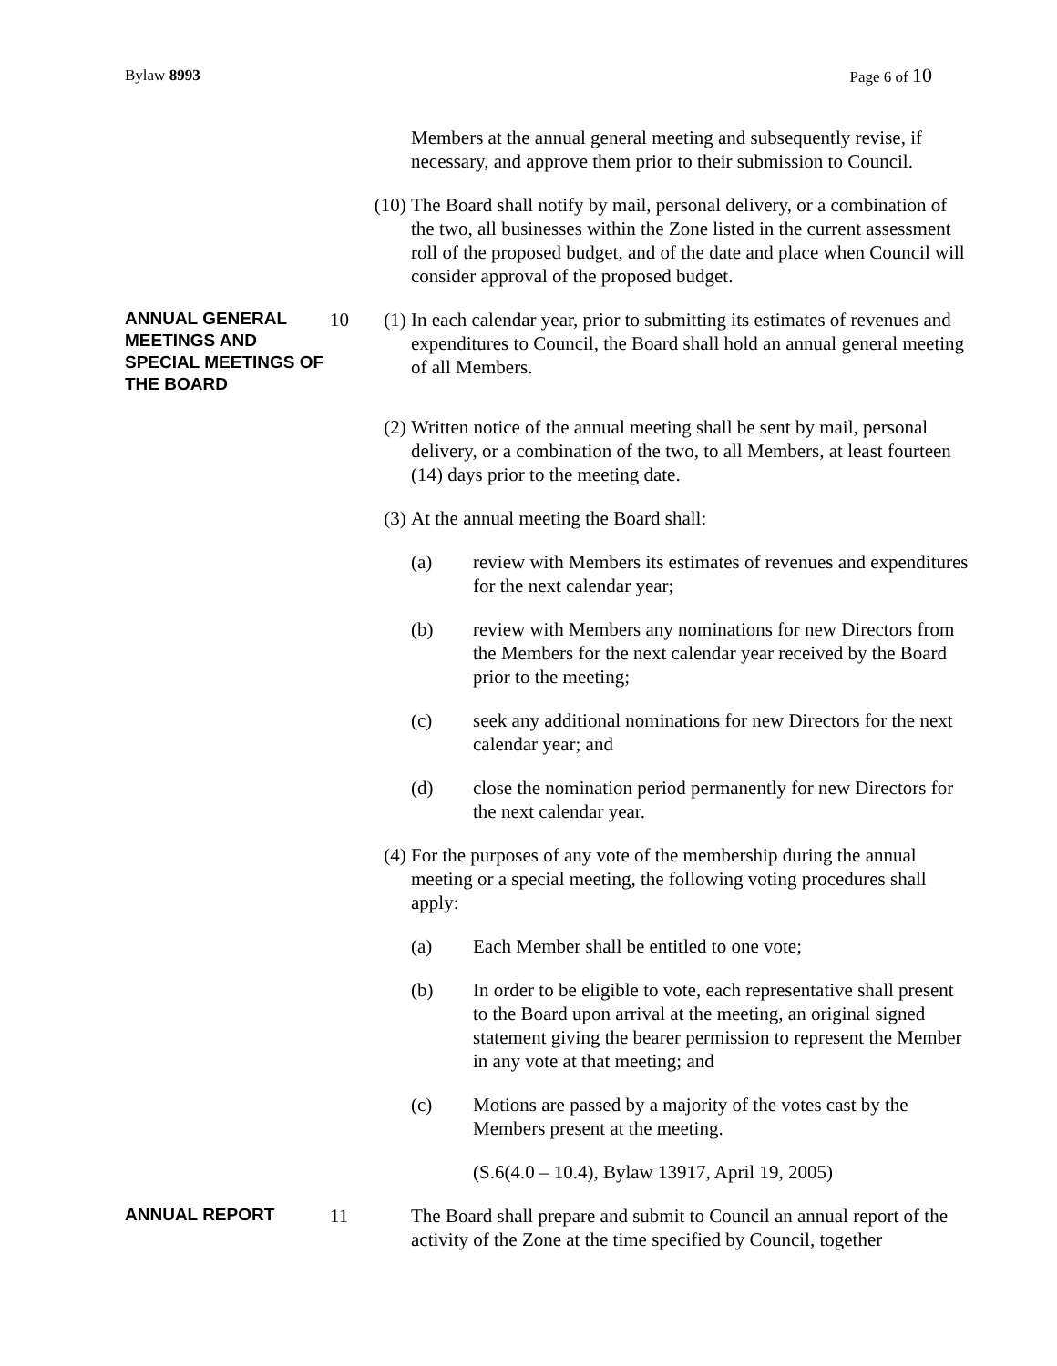Bylaw 8993 Page 6 of 10
Members at the annual general meeting and subsequently revise, if necessary, and approve them prior to their submission to Council.
(10)
The Board shall notify by mail, personal delivery, or a combination of the two, all businesses within the Zone listed in the current assessment roll of the proposed budget, and of the date and place when Council will consider approval of the proposed budget.
ANNUAL GENERAL MEETINGS AND SPECIAL MEETINGS OF THE BOARD
10 (1) In each calendar year, prior to submitting its estimates of revenues and expenditures to Council, the Board shall hold an annual general meeting of all Members.
(2) Written notice of the annual meeting shall be sent by mail, personal delivery, or a combination of the two, to all Members, at least fourteen (14) days prior to the meeting date.
(3) At the annual meeting the Board shall:
(a) review with Members its estimates of revenues and expenditures for the next calendar year;
(b) review with Members any nominations for new Directors from the Members for the next calendar year received by the Board prior to the meeting;
(c) seek any additional nominations for new Directors for the next calendar year; and
(d) close the nomination period permanently for new Directors for the next calendar year.
(4) For the purposes of any vote of the membership during the annual meeting or a special meeting, the following voting procedures shall apply:
(a) Each Member shall be entitled to one vote;
(b) In order to be eligible to vote, each representative shall present to the Board upon arrival at the meeting, an original signed statement giving the bearer permission to represent the Member in any vote at that meeting; and
(c) Motions are passed by a majority of the votes cast by the Members present at the meeting.
(S.6(4.0 – 10.4), Bylaw 13917, April 19, 2005)
ANNUAL REPORT
11 The Board shall prepare and submit to Council an annual report of the activity of the Zone at the time specified by Council, together